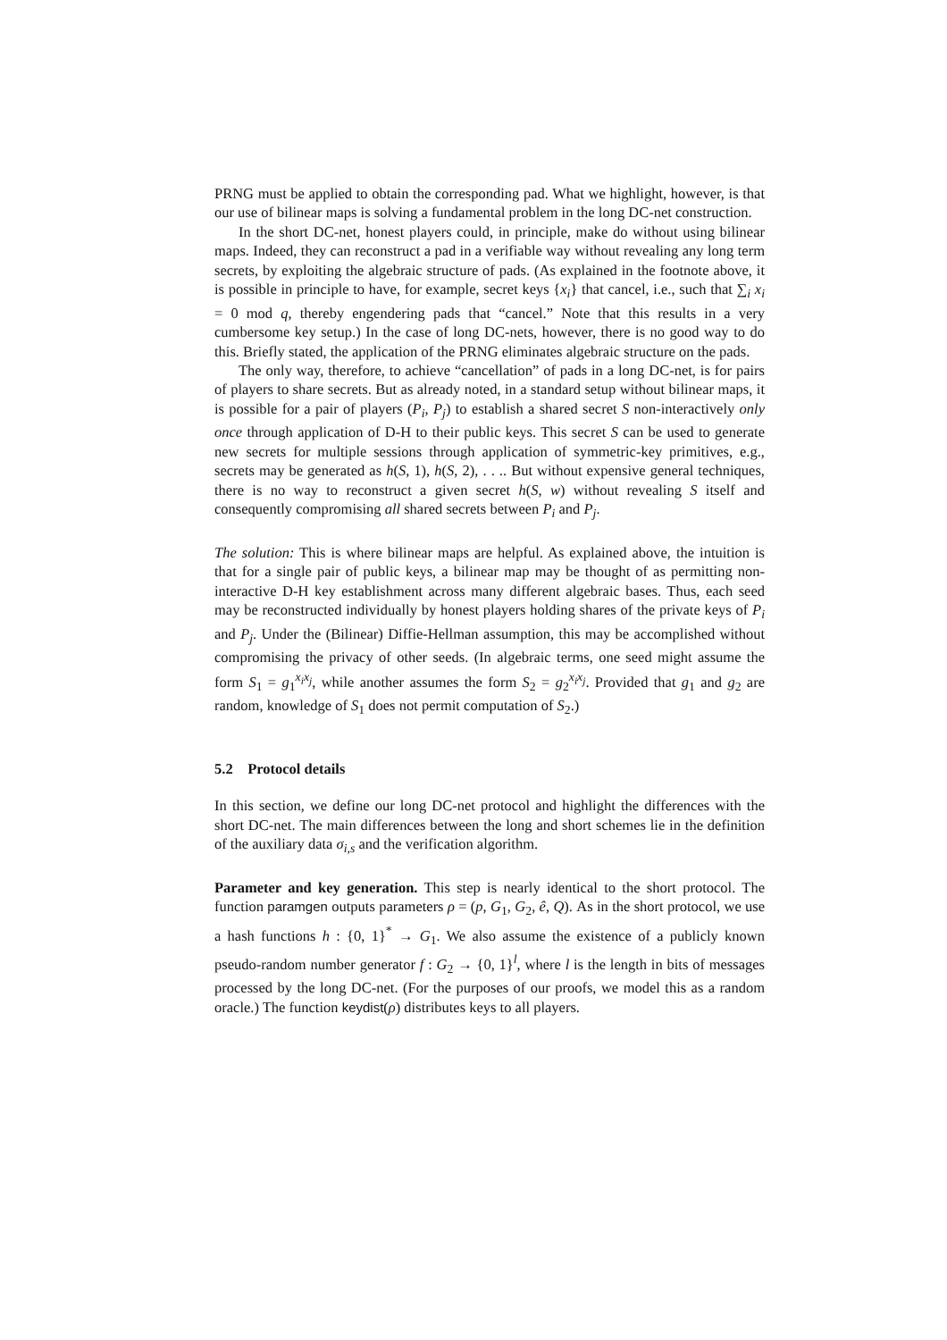PRNG must be applied to obtain the corresponding pad. What we highlight, however, is that our use of bilinear maps is solving a fundamental problem in the long DC-net construction.
In the short DC-net, honest players could, in principle, make do without using bilinear maps. Indeed, they can reconstruct a pad in a verifiable way without revealing any long term secrets, by exploiting the algebraic structure of pads. (As explained in the footnote above, it is possible in principle to have, for example, secret keys {x<sub>i</sub>} that cancel, i.e., such that ∑<sub>i</sub> x<sub>i</sub> = 0 mod q, thereby engendering pads that “cancel.” Note that this results in a very cumbersome key setup.) In the case of long DC-nets, however, there is no good way to do this. Briefly stated, the application of the PRNG eliminates algebraic structure on the pads.
The only way, therefore, to achieve “cancellation” of pads in a long DC-net, is for pairs of players to share secrets. But as already noted, in a standard setup without bilinear maps, it is possible for a pair of players (P<sub>i</sub>, P<sub>j</sub>) to establish a shared secret S non-interactively only once through application of D-H to their public keys. This secret S can be used to generate new secrets for multiple sessions through application of symmetric-key primitives, e.g., secrets may be generated as h(S, 1), h(S, 2), . . .. But without expensive general techniques, there is no way to reconstruct a given secret h(S, w) without revealing S itself and consequently compromising all shared secrets between P<sub>i</sub> and P<sub>j</sub>.
The solution: This is where bilinear maps are helpful. As explained above, the intuition is that for a single pair of public keys, a bilinear map may be thought of as permitting non-interactive D-H key establishment across many different algebraic bases. Thus, each seed may be reconstructed individually by honest players holding shares of the private keys of P<sub>i</sub> and P<sub>j</sub>. Under the (Bilinear) Diffie-Hellman assumption, this may be accomplished without compromising the privacy of other seeds. (In algebraic terms, one seed might assume the form S<sub>1</sub> = g<sub>1</sub><sup>x<sub>i</sub>x<sub>j</sub></sup>, while another assumes the form S<sub>2</sub> = g<sub>2</sub><sup>x<sub>i</sub>x<sub>j</sub></sup>. Provided that g<sub>1</sub> and g<sub>2</sub> are random, knowledge of S<sub>1</sub> does not permit computation of S<sub>2</sub>.)
5.2 Protocol details
In this section, we define our long DC-net protocol and highlight the differences with the short DC-net. The main differences between the long and short schemes lie in the definition of the auxiliary data σ<sub>i,s</sub> and the verification algorithm.
Parameter and key generation. This step is nearly identical to the short protocol. The function paramgen outputs parameters ρ = (p, G<sub>1</sub>, G<sub>2</sub>, ê, Q). As in the short protocol, we use a hash functions h : {0, 1}<sup>*</sup> → G<sub>1</sub>. We also assume the existence of a publicly known pseudo-random number generator f : G<sub>2</sub> → {0, 1}<sup>l</sup>, where l is the length in bits of messages processed by the long DC-net. (For the purposes of our proofs, we model this as a random oracle.) The function keydist(ρ) distributes keys to all players.